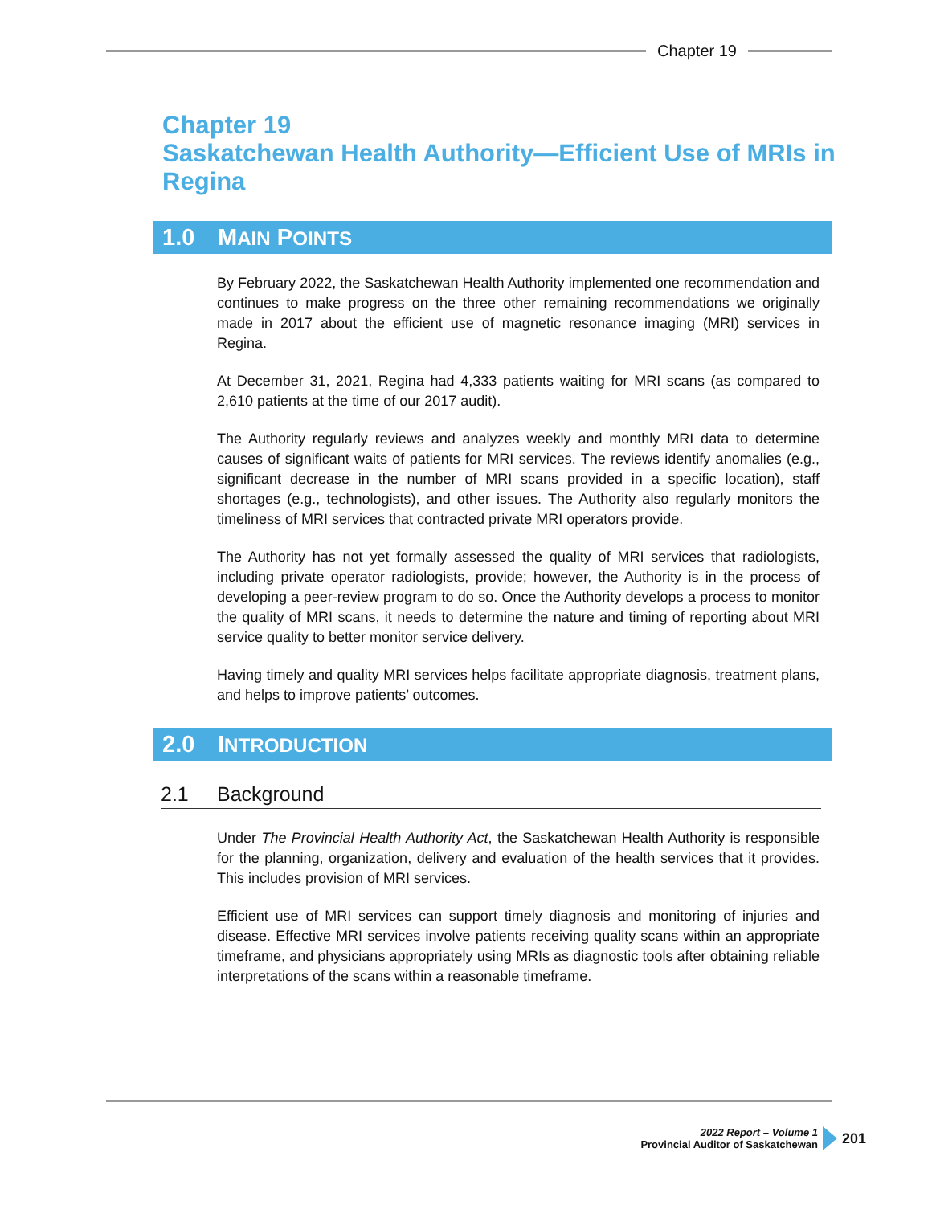Chapter 19
Chapter 19
Saskatchewan Health Authority—Efficient Use of MRIs in Regina
1.0 MAIN POINTS
By February 2022, the Saskatchewan Health Authority implemented one recommendation and continues to make progress on the three other remaining recommendations we originally made in 2017 about the efficient use of magnetic resonance imaging (MRI) services in Regina.
At December 31, 2021, Regina had 4,333 patients waiting for MRI scans (as compared to 2,610 patients at the time of our 2017 audit).
The Authority regularly reviews and analyzes weekly and monthly MRI data to determine causes of significant waits of patients for MRI services. The reviews identify anomalies (e.g., significant decrease in the number of MRI scans provided in a specific location), staff shortages (e.g., technologists), and other issues. The Authority also regularly monitors the timeliness of MRI services that contracted private MRI operators provide.
The Authority has not yet formally assessed the quality of MRI services that radiologists, including private operator radiologists, provide; however, the Authority is in the process of developing a peer-review program to do so. Once the Authority develops a process to monitor the quality of MRI scans, it needs to determine the nature and timing of reporting about MRI service quality to better monitor service delivery.
Having timely and quality MRI services helps facilitate appropriate diagnosis, treatment plans, and helps to improve patients’ outcomes.
2.0 INTRODUCTION
2.1 Background
Under The Provincial Health Authority Act, the Saskatchewan Health Authority is responsible for the planning, organization, delivery and evaluation of the health services that it provides. This includes provision of MRI services.
Efficient use of MRI services can support timely diagnosis and monitoring of injuries and disease. Effective MRI services involve patients receiving quality scans within an appropriate timeframe, and physicians appropriately using MRIs as diagnostic tools after obtaining reliable interpretations of the scans within a reasonable timeframe.
2022 Report – Volume 1
Provincial Auditor of Saskatchewan
201